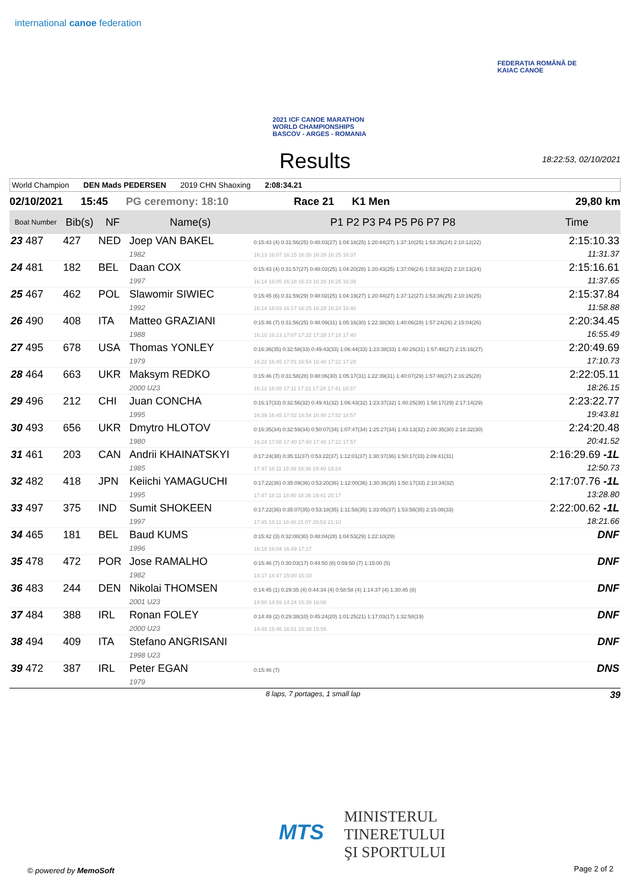international canoe federation
2021 ICF CANOE MARATHON
WORLD CHAMPIONSHIPS
BASCOV - ARGES - ROMANIA
FEDERAȚIA ROMÂNĂ DE
KAIAC CANOE
Results
18:22:53, 02/10/2021
World Champion DEN Mads PEDERSEN 2019 CHN Shaoxing 2:08:34.21
02/10/2021 15:45 PG ceremony: 18:10 Race 21 K1 Men 29,80 km
| Boat Number | Bib(s) | NF | Name(s) | P1 P2 P3 P4 P5 P6 P7 P8 | Time |
| --- | --- | --- | --- | --- | --- |
| 23 487 | 427 | NED | Joep VAN BAKEL 1982 | 0:15:43 (4) 0:31:56(25) 0:48:03(27) 1:04:18(25) 1:20:44(27) 1:37:10(25) 1:53:35(24) 2:10:12(22) 16:13 16:07 16:15 16:26 16:26 16:25 16:37 | 2:15:10.33 11:31.37 |
| 24 481 | 182 | BEL | Daan COX 1997 | 0:15:43 (4) 0:31:57(27) 0:48:02(25) 1:04:20(28) 1:20:43(25) 1:37:09(24) 1:53:34(22) 2:10:13(24) 16:14 16:05 16:18 16:23 16:26 16:25 16:39 | 2:15:16.61 11:37.65 |
| 25 467 | 462 | POL | Slawomir SIWIEC 1992 | 0:15:45 (6) 0:31:59(29) 0:48:02(25) 1:04:19(27) 1:20:44(27) 1:37:12(27) 1:53:36(25) 2:10:16(25) 16:14 16:03 16:17 16:25 16:28 16:24 16:40 | 2:15:37.84 11:58.88 |
| 26 490 | 408 | ITA | Matteo GRAZIANI 1988 | 0:15:46 (7) 0:31:56(25) 0:48:09(31) 1:05:16(30) 1:22:38(30) 1:40:06(28) 1:57:24(26) 2:15:04(26) 16:10 16:13 17:07 17:22 17:28 17:18 17:40 | 2:20:34.45 16:55.49 |
| 27 495 | 678 | USA | Thomas YONLEY 1979 | 0:16:36(35) 0:32:58(33) 0:49:43(33) 1:06:44(33) 1:23:38(33) 1:40:26(31) 1:57:48(27) 2:15:16(27) 16:22 16:45 17:01 16:54 16:48 17:22 17:28 | 2:20:49.69 17:10.73 |
| 28 464 | 663 | UKR | Maksym REDKO 2000 U23 | 0:15:46 (7) 0:31:58(28) 0:48:06(30) 1:05:17(31) 1:22:39(31) 1:40:07(29) 1:57:48(27) 2:16:25(28) 16:12 16:08 17:11 17:22 17:28 17:41 18:37 | 2:22:05.11 18:26.15 |
| 29 496 | 212 | CHI | Juan CONCHA 1995 | 0:16:17(33) 0:32:56(32) 0:49:41(32) 1:06:43(32) 1:23:37(32) 1:40:25(30) 1:58:17(29) 2:17:14(29) 16:39 16:45 17:02 16:54 16:48 17:52 18:57 | 2:23:22.77 19:43.81 |
| 30 493 | 656 | UKR | Dmytro HLOTOV 1980 | 0:16:35(34) 0:32:59(34) 0:50:07(34) 1:07:47(34) 1:25:27(34) 1:43:13(32) 2:00:35(30) 2:18:32(30) 16:24 17:08 17:40 17:40 17:46 17:22 17:57 | 2:24:20.48 20:41.52 |
| 31 461 | 203 | CAN | Andrii KHAINATSKYI 1985 | 0:17:24(38) 0:35:11(37) 0:53:22(37) 1:12:01(37) 1:30:37(36) 1:50:17(33) 2:09:41(31) 17:47 18:11 18:39 18:36 19:40 19:24 | 2:16:29.69 -1L 12:50.73 |
| 32 482 | 418 | JPN | Keiichi YAMAGUCHI 1995 | 0:17:22(36) 0:35:09(36) 0:53:20(36) 1:12:00(36) 1:30:36(35) 1:50:17(33) 2:10:34(32) 17:47 18:11 18:40 18:36 19:41 20:17 | 2:17:07.76 -1L 13:28.80 |
| 33 497 | 375 | IND | Sumit SHOKEEN 1997 | 0:17:22(36) 0:35:07(35) 0:53:18(35) 1:11:58(35) 1:33:05(37) 1:53:58(35) 2:15:08(33) 17:45 18:11 18:40 21:07 20:53 21:10 | 2:22:00.62 -1L 18:21.66 |
| 34 465 | 181 | BEL | Baud KUMS 1996 | 0:15:42 (3) 0:32:00(30) 0:48:04(28) 1:04:53(29) 1:22:10(29) 16:18 16:04 16:49 17:17 | DNF |
| 35 478 | 472 | POR | Jose RAMALHO 1982 | 0:15:46 (7) 0:30:03(17) 0:44:50 (8) 0:59:50 (7) 1:15:00 (5) 14:17 14:47 15:00 15:10 | DNF |
| 36 483 | 244 | DEN | Nikolai THOMSEN 2001 U23 | 0:14:45 (1) 0:29:35 (4) 0:44:34 (4) 0:58:58 (4) 1:14:37 (4) 1:30:45 (8) 14:50 14:59 14:24 15:39 16:08 | DNF |
| 37 484 | 388 | IRL | Ronan FOLEY 2000 U23 | 0:14:49 (2) 0:29:38(10) 0:45:24(20) 1:01:25(21) 1:17:03(17) 1:32:58(19) 14:49 15:46 16:01 15:38 15:55 | DNF |
| 38 494 | 409 | ITA | Stefano ANGRISANI 1998 U23 | | DNF |
| 39 472 | 387 | IRL | Peter EGAN 1979 | 0:15:46 (7) | DNS |
8 laps, 7 portages, 1 small lap 39
MINISTERUL
TINERETULUI
ŞI SPORTULUI
MTS
© powered by MemoSoft Page 2 of 2